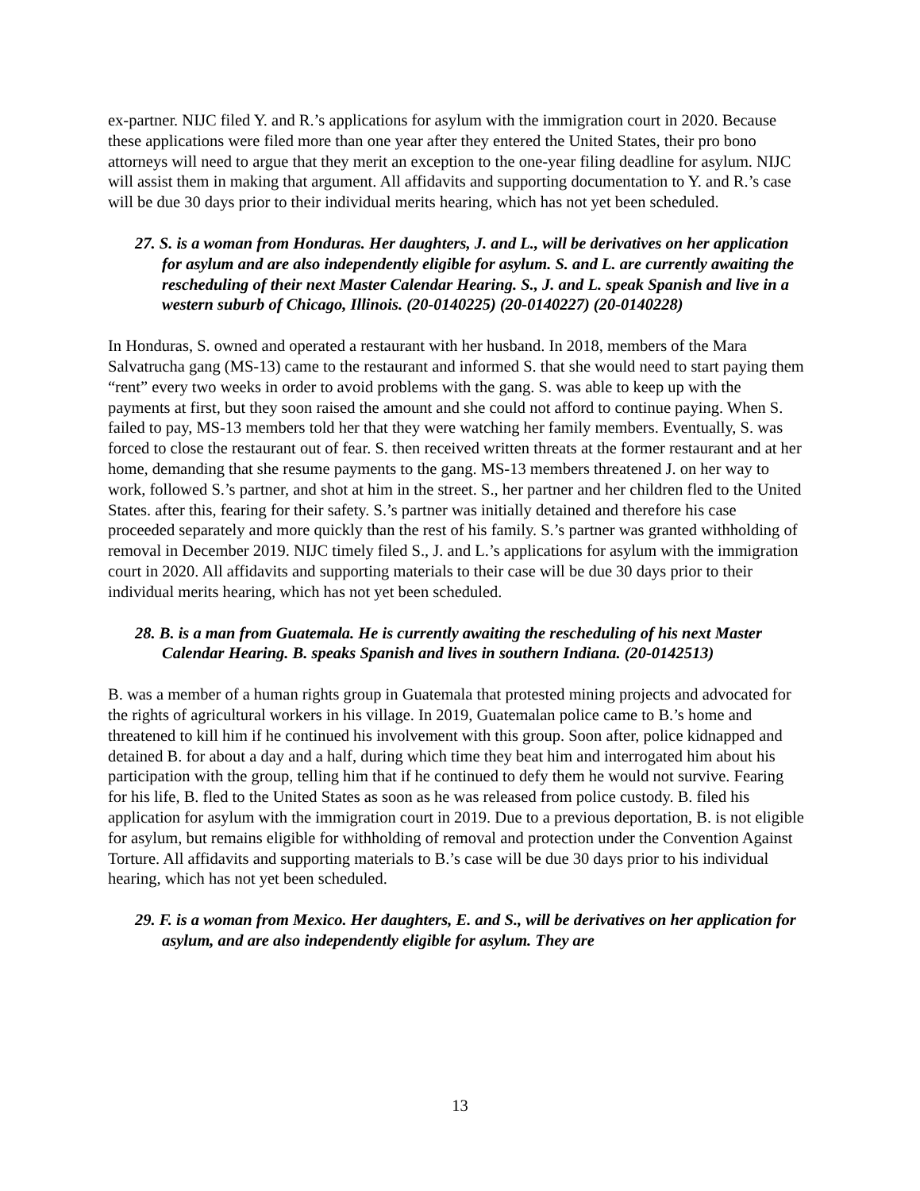ex-partner. NIJC filed Y. and R.’s applications for asylum with the immigration court in 2020. Because these applications were filed more than one year after they entered the United States, their pro bono attorneys will need to argue that they merit an exception to the one-year filing deadline for asylum. NIJC will assist them in making that argument. All affidavits and supporting documentation to Y. and R.’s case will be due 30 days prior to their individual merits hearing, which has not yet been scheduled.
27. S. is a woman from Honduras. Her daughters, J. and L., will be derivatives on her application for asylum and are also independently eligible for asylum. S. and L. are currently awaiting the rescheduling of their next Master Calendar Hearing. S., J. and L. speak Spanish and live in a western suburb of Chicago, Illinois. (20-0140225) (20-0140227) (20-0140228)
In Honduras, S. owned and operated a restaurant with her husband. In 2018, members of the Mara Salvatrucha gang (MS-13) came to the restaurant and informed S. that she would need to start paying them “rent” every two weeks in order to avoid problems with the gang. S. was able to keep up with the payments at first, but they soon raised the amount and she could not afford to continue paying. When S. failed to pay, MS-13 members told her that they were watching her family members. Eventually, S. was forced to close the restaurant out of fear. S. then received written threats at the former restaurant and at her home, demanding that she resume payments to the gang. MS-13 members threatened J. on her way to work, followed S.’s partner, and shot at him in the street. S., her partner and her children fled to the United States. after this, fearing for their safety. S.’s partner was initially detained and therefore his case proceeded separately and more quickly than the rest of his family. S.’s partner was granted withholding of removal in December 2019. NIJC timely filed S., J. and L.’s applications for asylum with the immigration court in 2020. All affidavits and supporting materials to their case will be due 30 days prior to their individual merits hearing, which has not yet been scheduled.
28. B. is a man from Guatemala. He is currently awaiting the rescheduling of his next Master Calendar Hearing. B. speaks Spanish and lives in southern Indiana. (20-0142513)
B. was a member of a human rights group in Guatemala that protested mining projects and advocated for the rights of agricultural workers in his village. In 2019, Guatemalan police came to B.’s home and threatened to kill him if he continued his involvement with this group. Soon after, police kidnapped and detained B. for about a day and a half, during which time they beat him and interrogated him about his participation with the group, telling him that if he continued to defy them he would not survive. Fearing for his life, B. fled to the United States as soon as he was released from police custody. B. filed his application for asylum with the immigration court in 2019. Due to a previous deportation, B. is not eligible for asylum, but remains eligible for withholding of removal and protection under the Convention Against Torture. All affidavits and supporting materials to B.’s case will be due 30 days prior to his individual hearing, which has not yet been scheduled.
29. F. is a woman from Mexico. Her daughters, E. and S., will be derivatives on her application for asylum, and are also independently eligible for asylum. They are
13